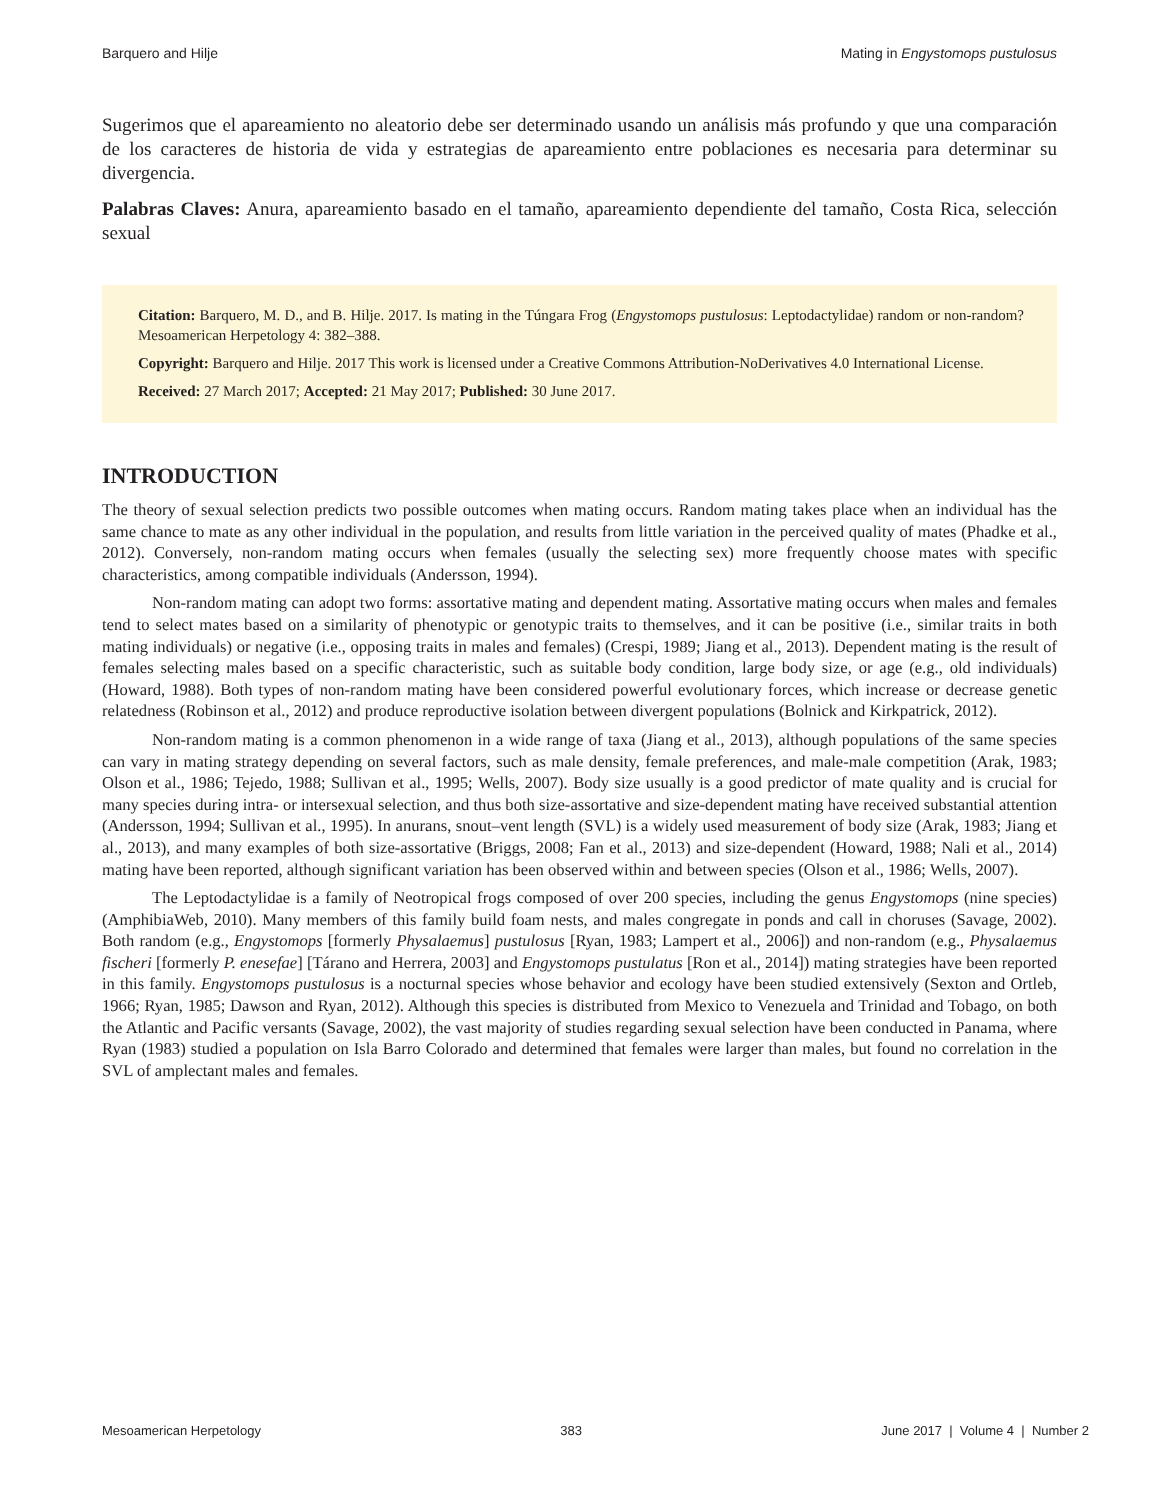Barquero and Hilje Mating in Engystomops pustulosus
Sugerimos que el apareamiento no aleatorio debe ser determinado usando un análisis más profundo y que una comparación de los caracteres de historia de vida y estrategias de apareamiento entre poblaciones es necesaria para determinar su divergencia.
Palabras Claves: Anura, apareamiento basado en el tamaño, apareamiento dependiente del tamaño, Costa Rica, selección sexual
Citation: Barquero, M. D., and B. Hilje. 2017. Is mating in the Túngara Frog (Engystomops pustulosus: Leptodactylidae) random or non-random? Mesoamerican Herpetology 4: 382–388.
Copyright: Barquero and Hilje. 2017 This work is licensed under a Creative Commons Attribution-NoDerivatives 4.0 International License.
Received: 27 March 2017; Accepted: 21 May 2017; Published: 30 June 2017.
INTRODUCTION
The theory of sexual selection predicts two possible outcomes when mating occurs. Random mating takes place when an individual has the same chance to mate as any other individual in the population, and results from little variation in the perceived quality of mates (Phadke et al., 2012). Conversely, non-random mating occurs when females (usually the selecting sex) more frequently choose mates with specific characteristics, among compatible individuals (Andersson, 1994).
Non-random mating can adopt two forms: assortative mating and dependent mating. Assortative mating occurs when males and females tend to select mates based on a similarity of phenotypic or genotypic traits to themselves, and it can be positive (i.e., similar traits in both mating individuals) or negative (i.e., opposing traits in males and females) (Crespi, 1989; Jiang et al., 2013). Dependent mating is the result of females selecting males based on a specific characteristic, such as suitable body condition, large body size, or age (e.g., old individuals) (Howard, 1988). Both types of non-random mating have been considered powerful evolutionary forces, which increase or decrease genetic relatedness (Robinson et al., 2012) and produce reproductive isolation between divergent populations (Bolnick and Kirkpatrick, 2012).
Non-random mating is a common phenomenon in a wide range of taxa (Jiang et al., 2013), although populations of the same species can vary in mating strategy depending on several factors, such as male density, female preferences, and male-male competition (Arak, 1983; Olson et al., 1986; Tejedo, 1988; Sullivan et al., 1995; Wells, 2007). Body size usually is a good predictor of mate quality and is crucial for many species during intra- or intersexual selection, and thus both size-assortative and size-dependent mating have received substantial attention (Andersson, 1994; Sullivan et al., 1995). In anurans, snout–vent length (SVL) is a widely used measurement of body size (Arak, 1983; Jiang et al., 2013), and many examples of both size-assortative (Briggs, 2008; Fan et al., 2013) and size-dependent (Howard, 1988; Nali et al., 2014) mating have been reported, although significant variation has been observed within and between species (Olson et al., 1986; Wells, 2007).
The Leptodactylidae is a family of Neotropical frogs composed of over 200 species, including the genus Engystomops (nine species) (AmphibiaWeb, 2010). Many members of this family build foam nests, and males congregate in ponds and call in choruses (Savage, 2002). Both random (e.g., Engystomops [formerly Physalaemus] pustulosus [Ryan, 1983; Lampert et al., 2006]) and non-random (e.g., Physalaemus fischeri [formerly P. enesefae] [Tárano and Herrera, 2003] and Engystomops pustulatus [Ron et al., 2014]) mating strategies have been reported in this family. Engystomops pustulosus is a nocturnal species whose behavior and ecology have been studied extensively (Sexton and Ortleb, 1966; Ryan, 1985; Dawson and Ryan, 2012). Although this species is distributed from Mexico to Venezuela and Trinidad and Tobago, on both the Atlantic and Pacific versants (Savage, 2002), the vast majority of studies regarding sexual selection have been conducted in Panama, where Ryan (1983) studied a population on Isla Barro Colorado and determined that females were larger than males, but found no correlation in the SVL of amplectant males and females.
Mesoamerican Herpetology 383 June 2017 | Volume 4 | Number 2